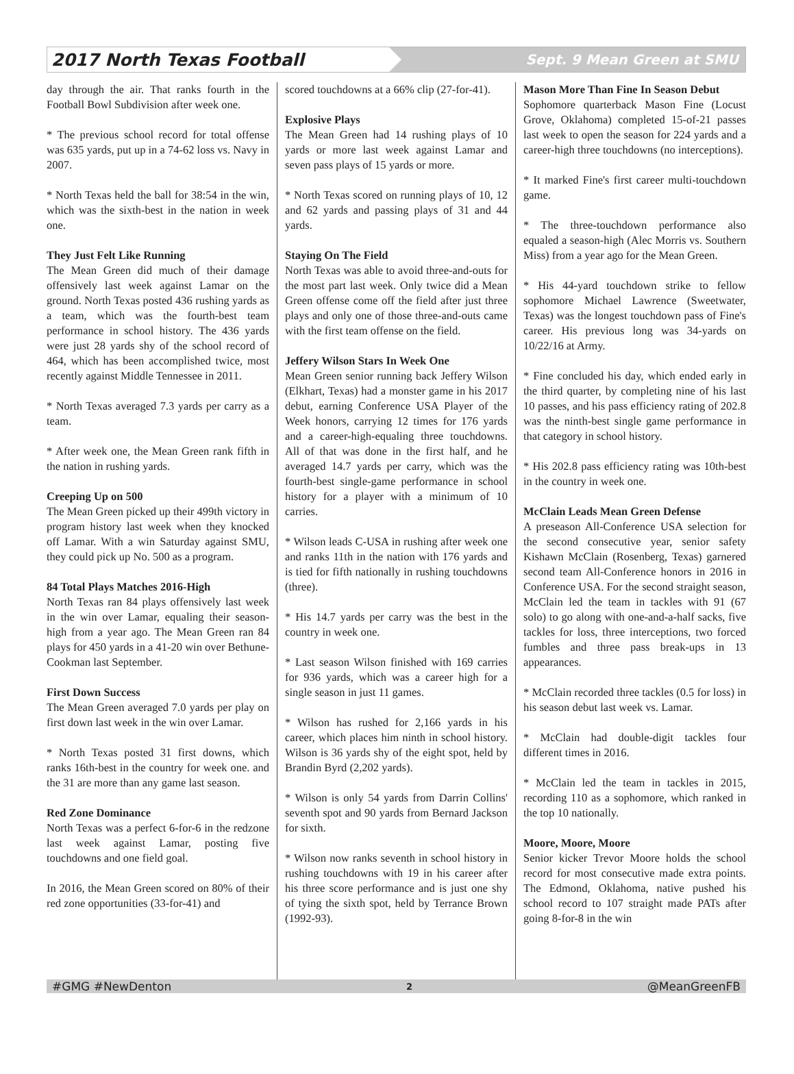2017 North Texas Football Sept. 9 Mean Green at SMU
day through the air. That ranks fourth in the Football Bowl Subdivision after week one.
* The previous school record for total offense was 635 yards, put up in a 74-62 loss vs. Navy in 2007.
* North Texas held the ball for 38:54 in the win, which was the sixth-best in the nation in week one.
They Just Felt Like Running
The Mean Green did much of their damage offensively last week against Lamar on the ground. North Texas posted 436 rushing yards as a team, which was the fourth-best team performance in school history. The 436 yards were just 28 yards shy of the school record of 464, which has been accomplished twice, most recently against Middle Tennessee in 2011.
* North Texas averaged 7.3 yards per carry as a team.
* After week one, the Mean Green rank fifth in the nation in rushing yards.
Creeping Up on 500
The Mean Green picked up their 499th victory in program history last week when they knocked off Lamar. With a win Saturday against SMU, they could pick up No. 500 as a program.
84 Total Plays Matches 2016-High
North Texas ran 84 plays offensively last week in the win over Lamar, equaling their season-high from a year ago. The Mean Green ran 84 plays for 450 yards in a 41-20 win over Bethune-Cookman last September.
First Down Success
The Mean Green averaged 7.0 yards per play on first down last week in the win over Lamar.
* North Texas posted 31 first downs, which ranks 16th-best in the country for week one. and the 31 are more than any game last season.
Red Zone Dominance
North Texas was a perfect 6-for-6 in the redzone last week against Lamar, posting five touchdowns and one field goal.
In 2016, the Mean Green scored on 80% of their red zone opportunities (33-for-41) and
scored touchdowns at a 66% clip (27-for-41).
Explosive Plays
The Mean Green had 14 rushing plays of 10 yards or more last week against Lamar and seven pass plays of 15 yards or more.
* North Texas scored on running plays of 10, 12 and 62 yards and passing plays of 31 and 44 yards.
Staying On The Field
North Texas was able to avoid three-and-outs for the most part last week. Only twice did a Mean Green offense come off the field after just three plays and only one of those three-and-outs came with the first team offense on the field.
Jeffery Wilson Stars In Week One
Mean Green senior running back Jeffery Wilson (Elkhart, Texas) had a monster game in his 2017 debut, earning Conference USA Player of the Week honors, carrying 12 times for 176 yards and a career-high-equaling three touchdowns. All of that was done in the first half, and he averaged 14.7 yards per carry, which was the fourth-best single-game performance in school history for a player with a minimum of 10 carries.
* Wilson leads C-USA in rushing after week one and ranks 11th in the nation with 176 yards and is tied for fifth nationally in rushing touchdowns (three).
* His 14.7 yards per carry was the best in the country in week one.
* Last season Wilson finished with 169 carries for 936 yards, which was a career high for a single season in just 11 games.
* Wilson has rushed for 2,166 yards in his career, which places him ninth in school history. Wilson is 36 yards shy of the eight spot, held by Brandin Byrd (2,202 yards).
* Wilson is only 54 yards from Darrin Collins' seventh spot and 90 yards from Bernard Jackson for sixth.
* Wilson now ranks seventh in school history in rushing touchdowns with 19 in his career after his three score performance and is just one shy of tying the sixth spot, held by Terrance Brown (1992-93).
Mason More Than Fine In Season Debut
Sophomore quarterback Mason Fine (Locust Grove, Oklahoma) completed 15-of-21 passes last week to open the season for 224 yards and a career-high three touchdowns (no interceptions).
* It marked Fine's first career multi-touchdown game.
* The three-touchdown performance also equaled a season-high (Alec Morris vs. Southern Miss) from a year ago for the Mean Green.
* His 44-yard touchdown strike to fellow sophomore Michael Lawrence (Sweetwater, Texas) was the longest touchdown pass of Fine's career. His previous long was 34-yards on 10/22/16 at Army.
* Fine concluded his day, which ended early in the third quarter, by completing nine of his last 10 passes, and his pass efficiency rating of 202.8 was the ninth-best single game performance in that category in school history.
* His 202.8 pass efficiency rating was 10th-best in the country in week one.
McClain Leads Mean Green Defense
A preseason All-Conference USA selection for the second consecutive year, senior safety Kishawn McClain (Rosenberg, Texas) garnered second team All-Conference honors in 2016 in Conference USA. For the second straight season, McClain led the team in tackles with 91 (67 solo) to go along with one-and-a-half sacks, five tackles for loss, three interceptions, two forced fumbles and three pass break-ups in 13 appearances.
* McClain recorded three tackles (0.5 for loss) in his season debut last week vs. Lamar.
* McClain had double-digit tackles four different times in 2016.
* McClain led the team in tackles in 2015, recording 110 as a sophomore, which ranked in the top 10 nationally.
Moore, Moore, Moore
Senior kicker Trevor Moore holds the school record for most consecutive made extra points. The Edmond, Oklahoma, native pushed his school record to 107 straight made PATs after going 8-for-8 in the win
#GMG #NewDenton 2 @MeanGreenFB